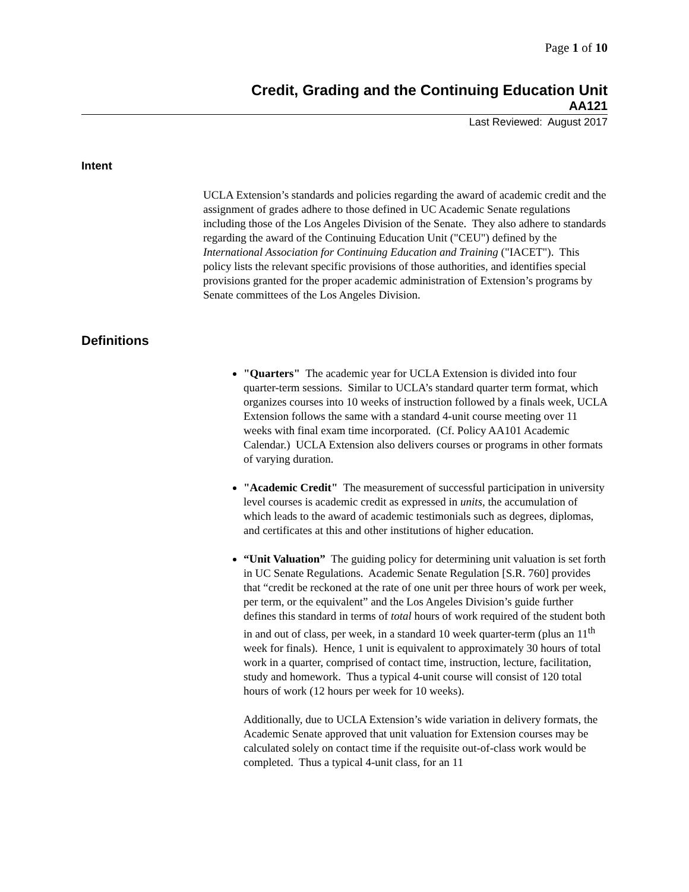Page 1 of 10
Credit, Grading and the Continuing Education Unit
AA121
Last Reviewed: August 2017
Intent
UCLA Extension’s standards and policies regarding the award of academic credit and the assignment of grades adhere to those defined in UC Academic Senate regulations including those of the Los Angeles Division of the Senate. They also adhere to standards regarding the award of the Continuing Education Unit ("CEU") defined by the International Association for Continuing Education and Training ("IACET"). This policy lists the relevant specific provisions of those authorities, and identifies special provisions granted for the proper academic administration of Extension’s programs by Senate committees of the Los Angeles Division.
Definitions
"Quarters" The academic year for UCLA Extension is divided into four quarter-term sessions. Similar to UCLA’s standard quarter term format, which organizes courses into 10 weeks of instruction followed by a finals week, UCLA Extension follows the same with a standard 4-unit course meeting over 11 weeks with final exam time incorporated. (Cf. Policy AA101 Academic Calendar.) UCLA Extension also delivers courses or programs in other formats of varying duration.
"Academic Credit" The measurement of successful participation in university level courses is academic credit as expressed in units, the accumulation of which leads to the award of academic testimonials such as degrees, diplomas, and certificates at this and other institutions of higher education.
“Unit Valuation” The guiding policy for determining unit valuation is set forth in UC Senate Regulations. Academic Senate Regulation [S.R. 760] provides that “credit be reckoned at the rate of one unit per three hours of work per week, per term, or the equivalent” and the Los Angeles Division’s guide further defines this standard in terms of total hours of work required of the student both in and out of class, per week, in a standard 10 week quarter-term (plus an 11<sup>th</sup> week for finals). Hence, 1 unit is equivalent to approximately 30 hours of total work in a quarter, comprised of contact time, instruction, lecture, facilitation, study and homework. Thus a typical 4-unit course will consist of 120 total hours of work (12 hours per week for 10 weeks).
Additionally, due to UCLA Extension’s wide variation in delivery formats, the Academic Senate approved that unit valuation for Extension courses may be calculated solely on contact time if the requisite out-of-class work would be completed. Thus a typical 4-unit class, for an 11